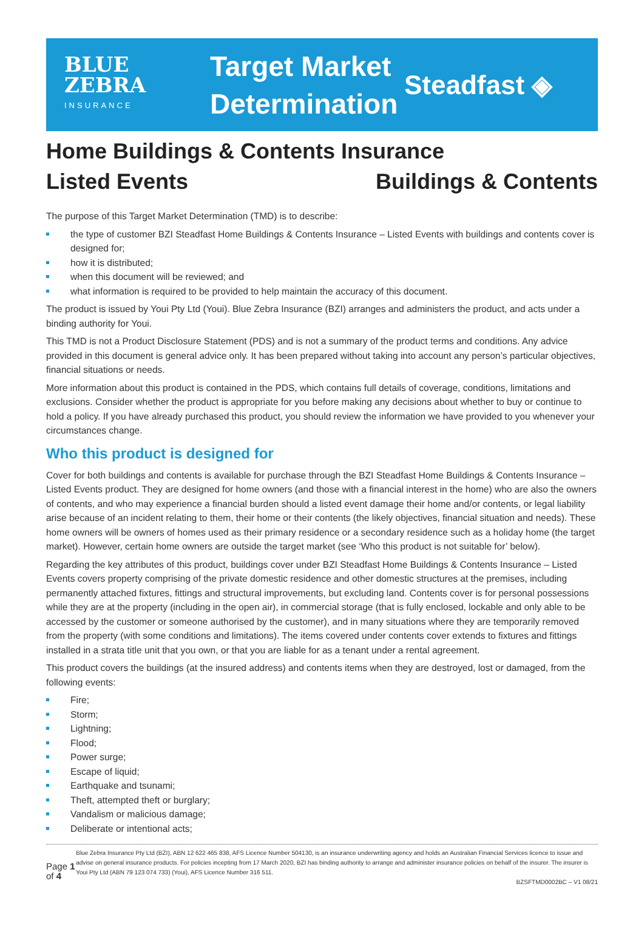BLUE
ZEBRA
INSURANCE
Target Market Determination
Steadfast ◈
Home Buildings & Contents Insurance
Listed Events Buildings & Contents
The purpose of this Target Market Determination (TMD) is to describe:
the type of customer BZI Steadfast Home Buildings & Contents Insurance – Listed Events with buildings and contents cover is designed for;
how it is distributed;
when this document will be reviewed; and
what information is required to be provided to help maintain the accuracy of this document.
The product is issued by Youi Pty Ltd (Youi). Blue Zebra Insurance (BZI) arranges and administers the product, and acts under a binding authority for Youi.
This TMD is not a Product Disclosure Statement (PDS) and is not a summary of the product terms and conditions. Any advice provided in this document is general advice only. It has been prepared without taking into account any person’s particular objectives, financial situations or needs.
More information about this product is contained in the PDS, which contains full details of coverage, conditions, limitations and exclusions. Consider whether the product is appropriate for you before making any decisions about whether to buy or continue to hold a policy. If you have already purchased this product, you should review the information we have provided to you whenever your circumstances change.
Who this product is designed for
Cover for both buildings and contents is available for purchase through the BZI Steadfast Home Buildings & Contents Insurance – Listed Events product. They are designed for home owners (and those with a financial interest in the home) who are also the owners of contents, and who may experience a financial burden should a listed event damage their home and/or contents, or legal liability arise because of an incident relating to them, their home or their contents (the likely objectives, financial situation and needs). These home owners will be owners of homes used as their primary residence or a secondary residence such as a holiday home (the target market). However, certain home owners are outside the target market (see ‘Who this product is not suitable for’ below).
Regarding the key attributes of this product, buildings cover under BZI Steadfast Home Buildings & Contents Insurance – Listed Events covers property comprising of the private domestic residence and other domestic structures at the premises, including permanently attached fixtures, fittings and structural improvements, but excluding land. Contents cover is for personal possessions while they are at the property (including in the open air), in commercial storage (that is fully enclosed, lockable and only able to be accessed by the customer or someone authorised by the customer), and in many situations where they are temporarily removed from the property (with some conditions and limitations). The items covered under contents cover extends to fixtures and fittings installed in a strata title unit that you own, or that you are liable for as a tenant under a rental agreement.
This product covers the buildings (at the insured address) and contents items when they are destroyed, lost or damaged, from the following events:
Fire;
Storm;
Lightning;
Flood;
Power surge;
Escape of liquid;
Earthquake and tsunami;
Theft, attempted theft or burglary;
Vandalism or malicious damage;
Deliberate or intentional acts;
Page 1 of 4
Blue Zebra Insurance Pty Ltd (BZI), ABN 12 622 465 838, AFS Licence Number 504130, is an insurance underwriting agency and holds an Australian Financial Services licence to issue and advise on general insurance products. For policies incepting from 17 March 2020, BZI has binding authority to arrange and administer insurance policies on behalf of the insurer. The insurer is Youi Pty Ltd (ABN 79 123 074 733) (Youi), AFS Licence Number 316 511.
BZSFTMD0002BC – V1 08/21